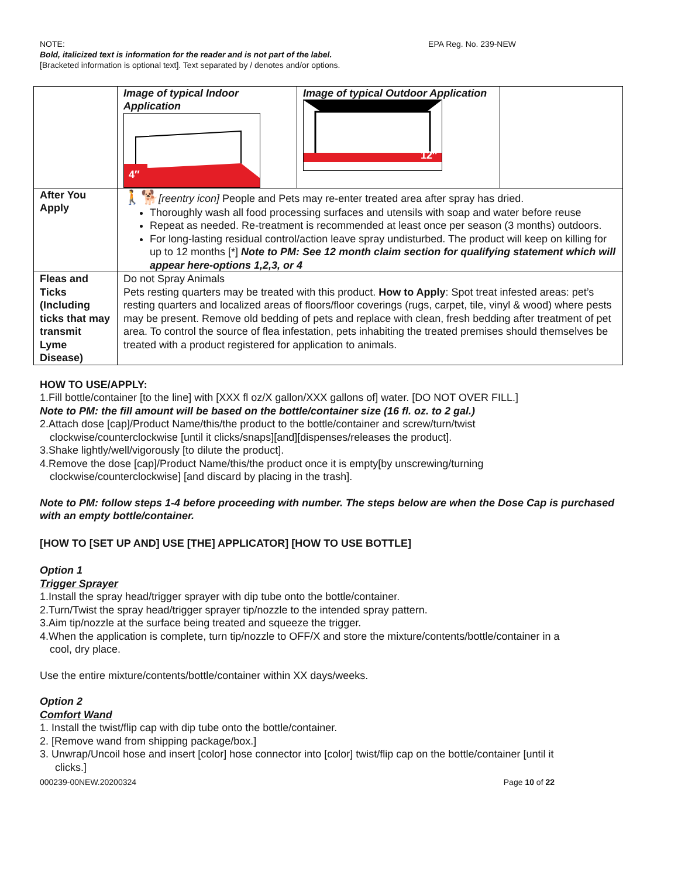NOTE:
Bold, italicized text is information for the reader and is not part of the label.
[Bracketed information is optional text]. Text separated by / denotes and/or options.
EPA Reg. No. 239-NEW
| | Image of typical Indoor Application 4″ | Image of typical Outdoor Application 12″ | |
| After You Apply | 🚶🐕 [reentry icon] People and Pets may re-enter treated area after spray has dried. Thoroughly wash all food processing surfaces and utensils with soap and water before reuse Repeat as needed. Re-treatment is recommended at least once per season (3 months) outdoors. For long-lasting residual control/action leave spray undisturbed. The product will keep on killing for up to 12 months [*] Note to PM: See 12 month claim section for qualifying statement which will appear here-options 1,2,3, or 4 | | |
| Fleas and Ticks (Including ticks that may transmit Lyme Disease) | Do not Spray Animals Pets resting quarters may be treated with this product. How to Apply : Spot treat infested areas: pet’s resting quarters and localized areas of floors/floor coverings (rugs, carpet, tile, vinyl & wood) where pests may be present. Remove old bedding of pets and replace with clean, fresh bedding after treatment of pet area. To control the source of flea infestation, pets inhabiting the treated premises should themselves be treated with a product registered for application to animals. | | |
HOW TO USE/APPLY:
1.Fill bottle/container [to the line] with [XXX fl oz/X gallon/XXX gallons of] water. [DO NOT OVER FILL.]
Note to PM: the fill amount will be based on the bottle/container size (16 fl. oz. to 2 gal.)
2.Attach dose [cap]/Product Name/this/the product to the bottle/container and screw/turn/twist
clockwise/counterclockwise [until it clicks/snaps][and][dispenses/releases the product].
3.Shake lightly/well/vigorously [to dilute the product].
4.Remove the dose [cap]/Product Name/this/the product once it is empty[by unscrewing/turning
clockwise/counterclockwise] [and discard by placing in the trash].
Note to PM: follow steps 1-4 before proceeding with number. The steps below are when the Dose Cap is purchased with an empty bottle/container.
[HOW TO [SET UP AND] USE [THE] APPLICATOR] [HOW TO USE BOTTLE]
Option 1
Trigger Sprayer
1.Install the spray head/trigger sprayer with dip tube onto the bottle/container.
2.Turn/Twist the spray head/trigger sprayer tip/nozzle to the intended spray pattern.
3.Aim tip/nozzle at the surface being treated and squeeze the trigger.
4.When the application is complete, turn tip/nozzle to OFF/X and store the mixture/contents/bottle/container in a
cool, dry place.
Use the entire mixture/contents/bottle/container within XX days/weeks.
Option 2
Comfort Wand
1. Install the twist/flip cap with dip tube onto the bottle/container.
2. [Remove wand from shipping package/box.]
3. Unwrap/Uncoil hose and insert [color] hose connector into [color] twist/flip cap on the bottle/container [until it
clicks.]
000239-00NEW.20200324 Page 10 of 22